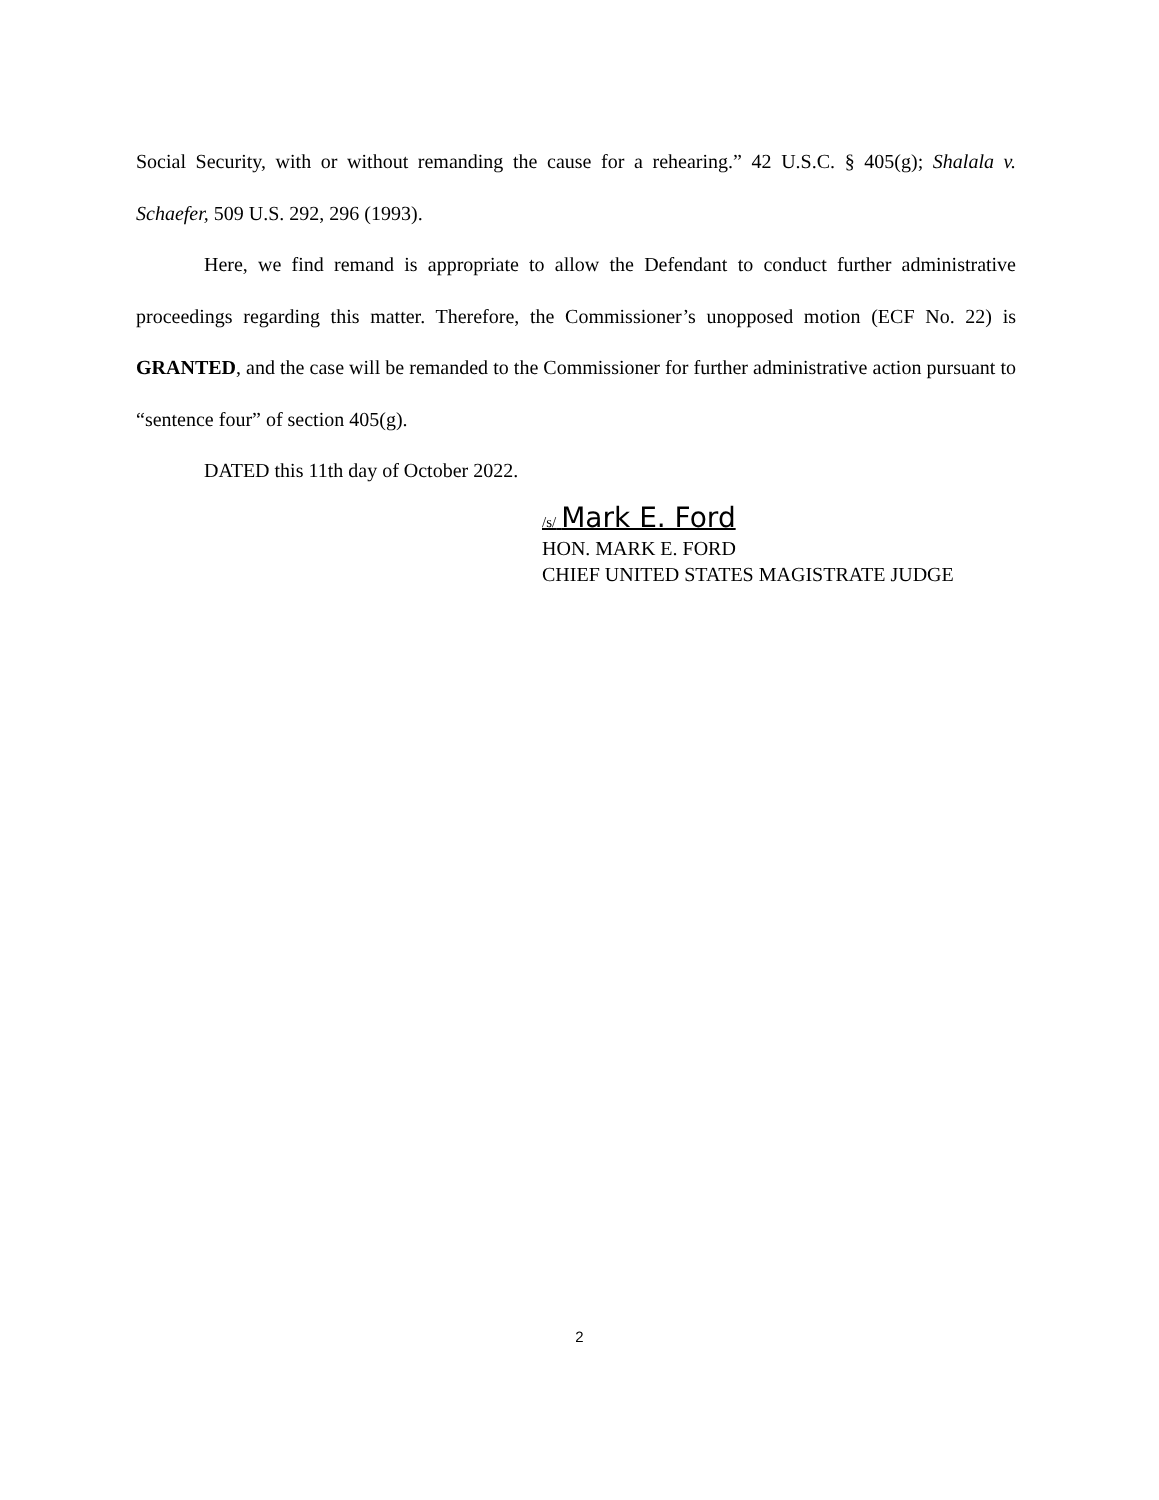Social Security, with or without remanding the cause for a rehearing.” 42 U.S.C. § 405(g); Shalala v. Schaefer, 509 U.S. 292, 296 (1993).
Here, we find remand is appropriate to allow the Defendant to conduct further administrative proceedings regarding this matter. Therefore, the Commissioner’s unopposed motion (ECF No. 22) is GRANTED, and the case will be remanded to the Commissioner for further administrative action pursuant to “sentence four” of section 405(g).
DATED this 11th day of October 2022.
/s/ Mark E. Ford
HON. MARK E. FORD
CHIEF UNITED STATES MAGISTRATE JUDGE
2